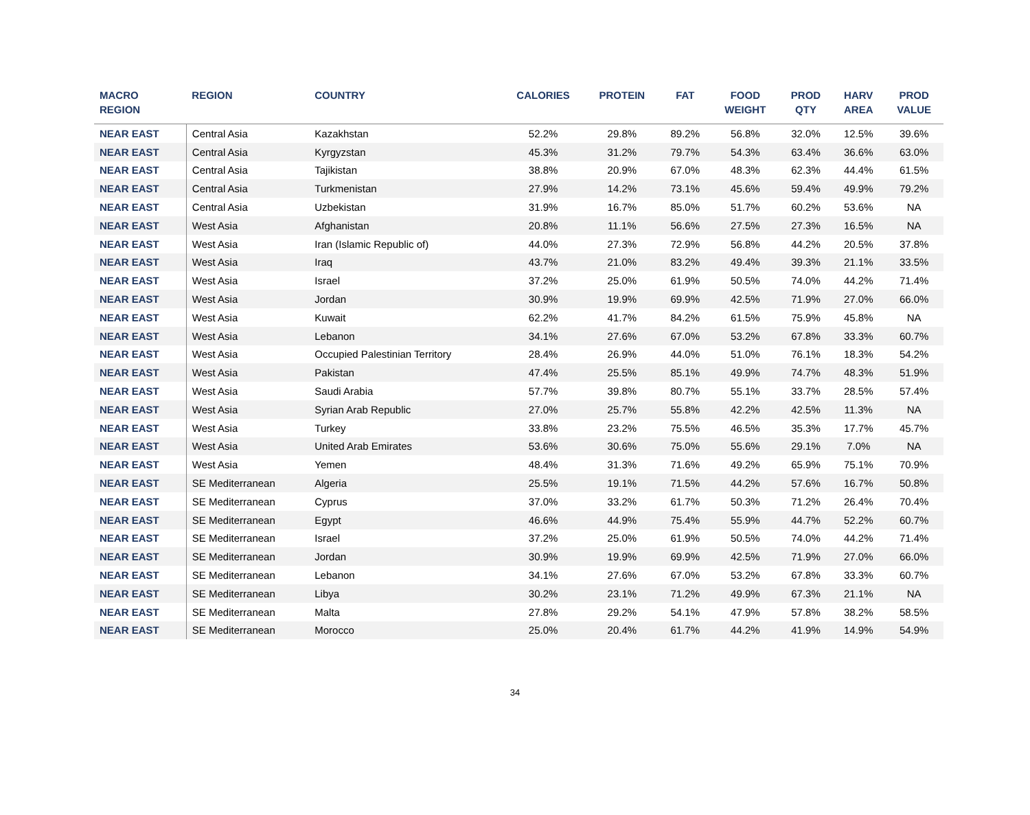| MACRO REGION | REGION | COUNTRY | CALORIES | PROTEIN | FAT | FOOD WEIGHT | PROD QTY | HARV AREA | PROD VALUE |
| --- | --- | --- | --- | --- | --- | --- | --- | --- | --- |
| NEAR EAST | Central Asia | Kazakhstan | 52.2% | 29.8% | 89.2% | 56.8% | 32.0% | 12.5% | 39.6% |
| NEAR EAST | Central Asia | Kyrgyzstan | 45.3% | 31.2% | 79.7% | 54.3% | 63.4% | 36.6% | 63.0% |
| NEAR EAST | Central Asia | Tajikistan | 38.8% | 20.9% | 67.0% | 48.3% | 62.3% | 44.4% | 61.5% |
| NEAR EAST | Central Asia | Turkmenistan | 27.9% | 14.2% | 73.1% | 45.6% | 59.4% | 49.9% | 79.2% |
| NEAR EAST | Central Asia | Uzbekistan | 31.9% | 16.7% | 85.0% | 51.7% | 60.2% | 53.6% | NA |
| NEAR EAST | West Asia | Afghanistan | 20.8% | 11.1% | 56.6% | 27.5% | 27.3% | 16.5% | NA |
| NEAR EAST | West Asia | Iran (Islamic Republic of) | 44.0% | 27.3% | 72.9% | 56.8% | 44.2% | 20.5% | 37.8% |
| NEAR EAST | West Asia | Iraq | 43.7% | 21.0% | 83.2% | 49.4% | 39.3% | 21.1% | 33.5% |
| NEAR EAST | West Asia | Israel | 37.2% | 25.0% | 61.9% | 50.5% | 74.0% | 44.2% | 71.4% |
| NEAR EAST | West Asia | Jordan | 30.9% | 19.9% | 69.9% | 42.5% | 71.9% | 27.0% | 66.0% |
| NEAR EAST | West Asia | Kuwait | 62.2% | 41.7% | 84.2% | 61.5% | 75.9% | 45.8% | NA |
| NEAR EAST | West Asia | Lebanon | 34.1% | 27.6% | 67.0% | 53.2% | 67.8% | 33.3% | 60.7% |
| NEAR EAST | West Asia | Occupied Palestinian Territory | 28.4% | 26.9% | 44.0% | 51.0% | 76.1% | 18.3% | 54.2% |
| NEAR EAST | West Asia | Pakistan | 47.4% | 25.5% | 85.1% | 49.9% | 74.7% | 48.3% | 51.9% |
| NEAR EAST | West Asia | Saudi Arabia | 57.7% | 39.8% | 80.7% | 55.1% | 33.7% | 28.5% | 57.4% |
| NEAR EAST | West Asia | Syrian Arab Republic | 27.0% | 25.7% | 55.8% | 42.2% | 42.5% | 11.3% | NA |
| NEAR EAST | West Asia | Turkey | 33.8% | 23.2% | 75.5% | 46.5% | 35.3% | 17.7% | 45.7% |
| NEAR EAST | West Asia | United Arab Emirates | 53.6% | 30.6% | 75.0% | 55.6% | 29.1% | 7.0% | NA |
| NEAR EAST | West Asia | Yemen | 48.4% | 31.3% | 71.6% | 49.2% | 65.9% | 75.1% | 70.9% |
| NEAR EAST | SE Mediterranean | Algeria | 25.5% | 19.1% | 71.5% | 44.2% | 57.6% | 16.7% | 50.8% |
| NEAR EAST | SE Mediterranean | Cyprus | 37.0% | 33.2% | 61.7% | 50.3% | 71.2% | 26.4% | 70.4% |
| NEAR EAST | SE Mediterranean | Egypt | 46.6% | 44.9% | 75.4% | 55.9% | 44.7% | 52.2% | 60.7% |
| NEAR EAST | SE Mediterranean | Israel | 37.2% | 25.0% | 61.9% | 50.5% | 74.0% | 44.2% | 71.4% |
| NEAR EAST | SE Mediterranean | Jordan | 30.9% | 19.9% | 69.9% | 42.5% | 71.9% | 27.0% | 66.0% |
| NEAR EAST | SE Mediterranean | Lebanon | 34.1% | 27.6% | 67.0% | 53.2% | 67.8% | 33.3% | 60.7% |
| NEAR EAST | SE Mediterranean | Libya | 30.2% | 23.1% | 71.2% | 49.9% | 67.3% | 21.1% | NA |
| NEAR EAST | SE Mediterranean | Malta | 27.8% | 29.2% | 54.1% | 47.9% | 57.8% | 38.2% | 58.5% |
| NEAR EAST | SE Mediterranean | Morocco | 25.0% | 20.4% | 61.7% | 44.2% | 41.9% | 14.9% | 54.9% |
34